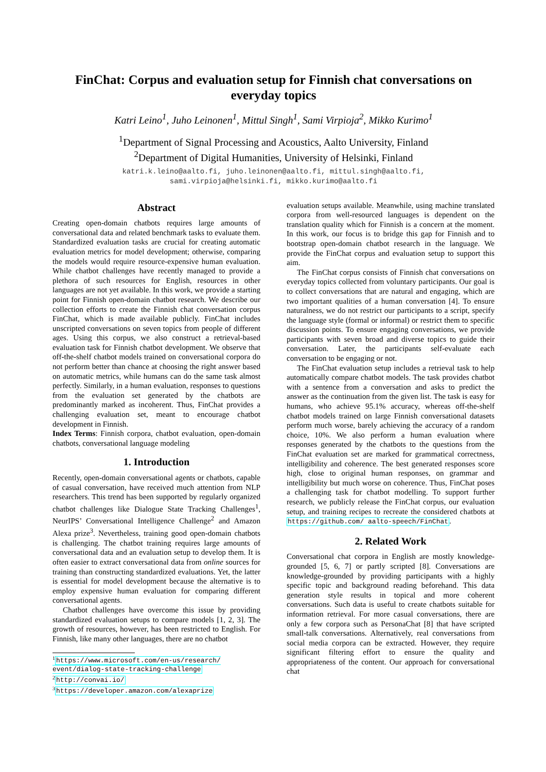FinChat: Corpus and evaluation setup for Finnish chat conversations on everyday topics
Katri Leino<sup>1</sup>, Juho Leinonen<sup>1</sup>, Mittul Singh<sup>1</sup>, Sami Virpioja<sup>2</sup>, Mikko Kurimo<sup>1</sup>
<sup>1</sup> Department of Signal Processing and Acoustics, Aalto University, Finland
<sup>2</sup> Department of Digital Humanities, University of Helsinki, Finland
katri.k.leino@aalto.fi, juho.leinonen@aalto.fi, mittul.singh@aalto.fi,
sami.virpioja@helsinki.fi, mikko.kurimo@aalto.fi
Abstract
Creating open-domain chatbots requires large amounts of conversational data and related benchmark tasks to evaluate them. Standardized evaluation tasks are crucial for creating automatic evaluation metrics for model development; otherwise, comparing the models would require resource-expensive human evaluation. While chatbot challenges have recently managed to provide a plethora of such resources for English, resources in other languages are not yet available. In this work, we provide a starting point for Finnish open-domain chatbot research. We describe our collection efforts to create the Finnish chat conversation corpus FinChat, which is made available publicly. FinChat includes unscripted conversations on seven topics from people of different ages. Using this corpus, we also construct a retrieval-based evaluation task for Finnish chatbot development. We observe that off-the-shelf chatbot models trained on conversational corpora do not perform better than chance at choosing the right answer based on automatic metrics, while humans can do the same task almost perfectly. Similarly, in a human evaluation, responses to questions from the evaluation set generated by the chatbots are predominantly marked as incoherent. Thus, FinChat provides a challenging evaluation set, meant to encourage chatbot development in Finnish.
Index Terms: Finnish corpora, chatbot evaluation, open-domain chatbots, conversational language modeling
1. Introduction
Recently, open-domain conversational agents or chatbots, capable of casual conversation, have received much attention from NLP researchers. This trend has been supported by regularly organized chatbot challenges like Dialogue State Tracking Challenges<sup>1</sup>, NeurIPS’ Conversational Intelligence Challenge<sup>2</sup> and Amazon Alexa prize<sup>3</sup>. Nevertheless, training good open-domain chatbots is challenging. The chatbot training requires large amounts of conversational data and an evaluation setup to develop them. It is often easier to extract conversational data from online sources for training than constructing standardized evaluations. Yet, the latter is essential for model development because the alternative is to employ expensive human evaluation for comparing different conversational agents.
Chatbot challenges have overcome this issue by providing standardized evaluation setups to compare models [1, 2, 3]. The growth of resources, however, has been restricted to English. For Finnish, like many other languages, there are no chatbot
<sup>1</sup> https://www.microsoft.com/en-us/research/ event/dialog-state-tracking-challenge
<sup>2</sup> http://convai.io/
<sup>3</sup> https://developer.amazon.com/alexaprize
evaluation setups available. Meanwhile, using machine translated corpora from well-resourced languages is dependent on the translation quality which for Finnish is a concern at the moment. In this work, our focus is to bridge this gap for Finnish and to bootstrap open-domain chatbot research in the language. We provide the FinChat corpus and evaluation setup to support this aim.
The FinChat corpus consists of Finnish chat conversations on everyday topics collected from voluntary participants. Our goal is to collect conversations that are natural and engaging, which are two important qualities of a human conversation [4]. To ensure naturalness, we do not restrict our participants to a script, specify the language style (formal or informal) or restrict them to specific discussion points. To ensure engaging conversations, we provide participants with seven broad and diverse topics to guide their conversation. Later, the participants self-evaluate each conversation to be engaging or not.
The FinChat evaluation setup includes a retrieval task to help automatically compare chatbot models. The task provides chatbot with a sentence from a conversation and asks to predict the answer as the continuation from the given list. The task is easy for humans, who achieve 95.1% accuracy, whereas off-the-shelf chatbot models trained on large Finnish conversational datasets perform much worse, barely achieving the accuracy of a random choice, 10%. We also perform a human evaluation where responses generated by the chatbots to the questions from the FinChat evaluation set are marked for grammatical correctness, intelligibility and coherence. The best generated responses score high, close to original human responses, on grammar and intelligibility but much worse on coherence. Thus, FinChat poses a challenging task for chatbot modelling. To support further research, we publicly release the FinChat corpus, our evaluation setup, and training recipes to recreate the considered chatbots at https://github.com/ aalto-speech/FinChat.
2. Related Work
Conversational chat corpora in English are mostly knowledge-grounded [5, 6, 7] or partly scripted [8]. Conversations are knowledge-grounded by providing participants with a highly specific topic and background reading beforehand. This data generation style results in topical and more coherent conversations. Such data is useful to create chatbots suitable for information retrieval. For more casual conversations, there are only a few corpora such as PersonaChat [8] that have scripted small-talk conversations. Alternatively, real conversations from social media corpora can be extracted. However, they require significant filtering effort to ensure the quality and appropriateness of the content. Our approach for conversational chat